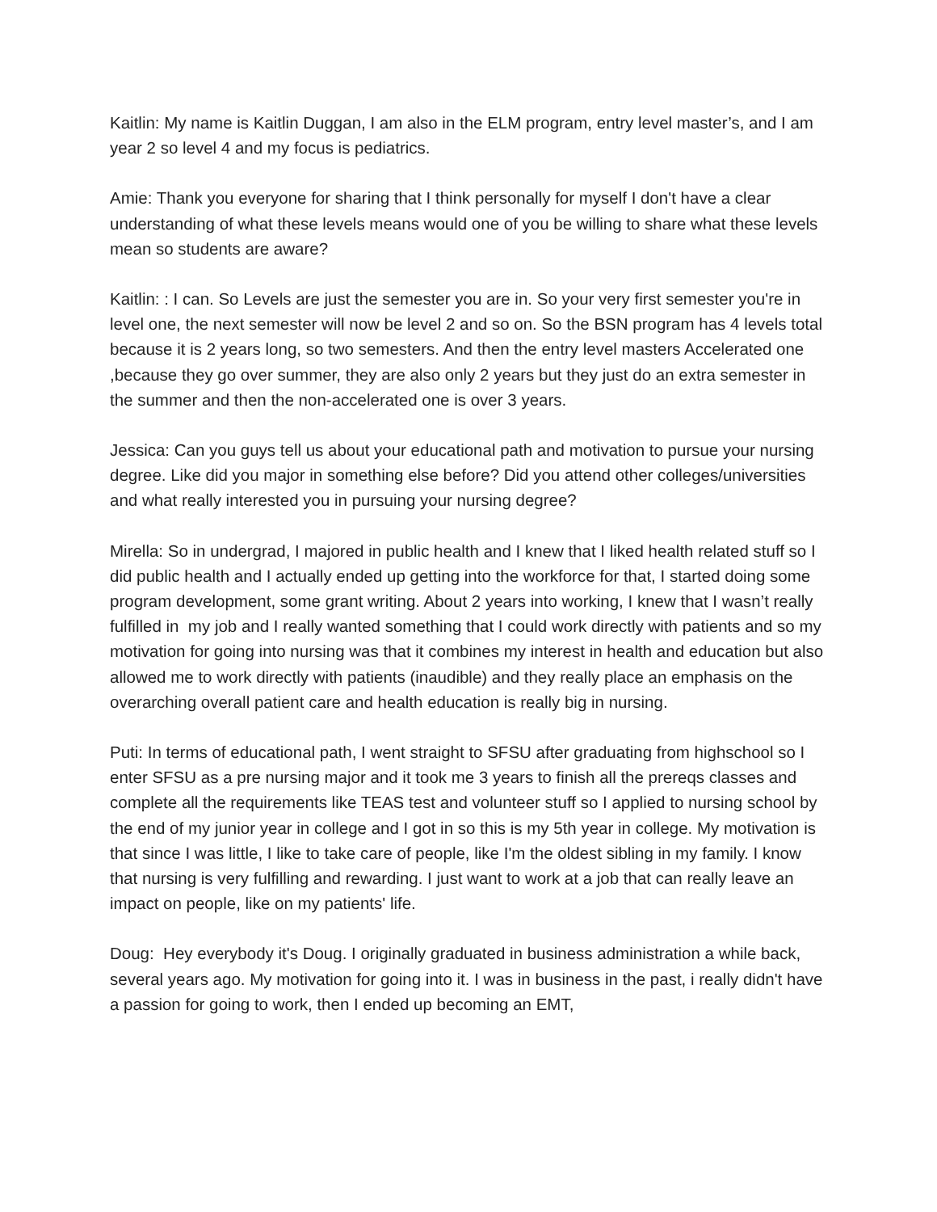Kaitlin: My name is Kaitlin Duggan, I am also in the ELM program, entry level master’s, and I am year 2 so level 4 and my focus is pediatrics.
Amie: Thank you everyone for sharing that I think personally for myself I don't have a clear understanding of what these levels means would one of you be willing to share what these levels mean so students are aware?
Kaitlin: : I can. So Levels are just the semester you are in. So your very first semester you're in level one, the next semester will now be level 2 and so on. So the BSN program has 4 levels total because it is 2 years long, so two semesters. And then the entry level masters Accelerated one ,because they go over summer, they are also only 2 years but they just do an extra semester in the summer and then the non-accelerated one is over 3 years.
Jessica: Can you guys tell us about your educational path and motivation to pursue your nursing degree. Like did you major in something else before? Did you attend other colleges/universities and what really interested you in pursuing your nursing degree?
Mirella: So in undergrad, I majored in public health and I knew that I liked health related stuff so I did public health and I actually ended up getting into the workforce for that, I started doing some program development, some grant writing. About 2 years into working, I knew that I wasn’t really fulfilled in my job and I really wanted something that I could work directly with patients and so my motivation for going into nursing was that it combines my interest in health and education but also allowed me to work directly with patients (inaudible) and they really place an emphasis on the overarching overall patient care and health education is really big in nursing.
Puti: In terms of educational path, I went straight to SFSU after graduating from highschool so I enter SFSU as a pre nursing major and it took me 3 years to finish all the prereqs classes and complete all the requirements like TEAS test and volunteer stuff so I applied to nursing school by the end of my junior year in college and I got in so this is my 5th year in college. My motivation is that since I was little, I like to take care of people, like I'm the oldest sibling in my family. I know that nursing is very fulfilling and rewarding. I just want to work at a job that can really leave an impact on people, like on my patients' life.
Doug: Hey everybody it's Doug. I originally graduated in business administration a while back, several years ago. My motivation for going into it. I was in business in the past, i really didn't have a passion for going to work, then I ended up becoming an EMT,